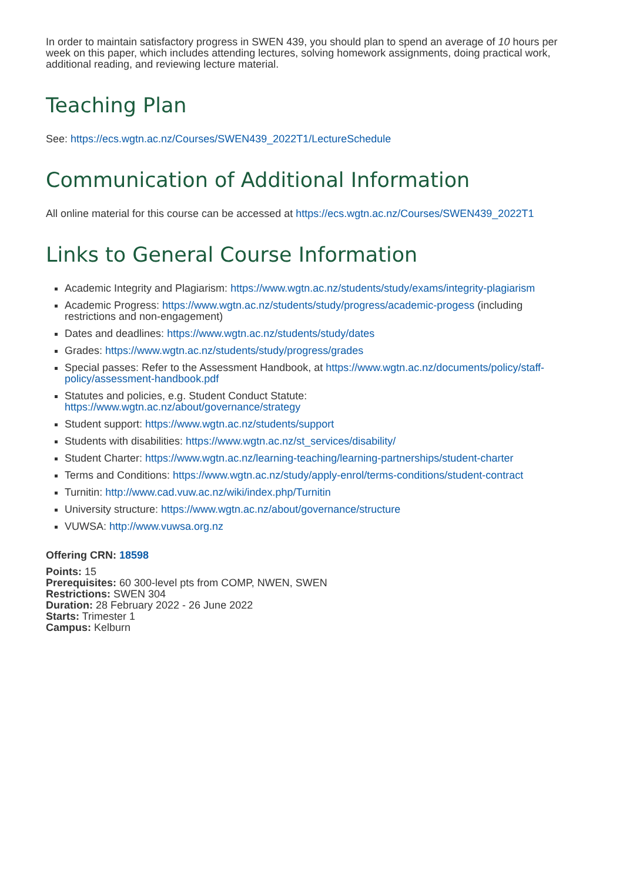In order to maintain satisfactory progress in SWEN 439, you should plan to spend an average of 10 hours per week on this paper, which includes attending lectures, solving homework assignments, doing practical work, additional reading, and reviewing lecture material.
Teaching Plan
See: https://ecs.wgtn.ac.nz/Courses/SWEN439_2022T1/LectureSchedule
Communication of Additional Information
All online material for this course can be accessed at https://ecs.wgtn.ac.nz/Courses/SWEN439_2022T1
Links to General Course Information
Academic Integrity and Plagiarism: https://www.wgtn.ac.nz/students/study/exams/integrity-plagiarism
Academic Progress: https://www.wgtn.ac.nz/students/study/progress/academic-progess (including restrictions and non-engagement)
Dates and deadlines: https://www.wgtn.ac.nz/students/study/dates
Grades: https://www.wgtn.ac.nz/students/study/progress/grades
Special passes: Refer to the Assessment Handbook, at https://www.wgtn.ac.nz/documents/policy/staff-policy/assessment-handbook.pdf
Statutes and policies, e.g. Student Conduct Statute:
https://www.wgtn.ac.nz/about/governance/strategy
Student support: https://www.wgtn.ac.nz/students/support
Students with disabilities: https://www.wgtn.ac.nz/st_services/disability/
Student Charter: https://www.wgtn.ac.nz/learning-teaching/learning-partnerships/student-charter
Terms and Conditions: https://www.wgtn.ac.nz/study/apply-enrol/terms-conditions/student-contract
Turnitin: http://www.cad.vuw.ac.nz/wiki/index.php/Turnitin
University structure: https://www.wgtn.ac.nz/about/governance/structure
VUWSA: http://www.vuwsa.org.nz
Offering CRN: 18598
Points: 15
Prerequisites: 60 300-level pts from COMP, NWEN, SWEN
Restrictions: SWEN 304
Duration: 28 February 2022 - 26 June 2022
Starts: Trimester 1
Campus: Kelburn